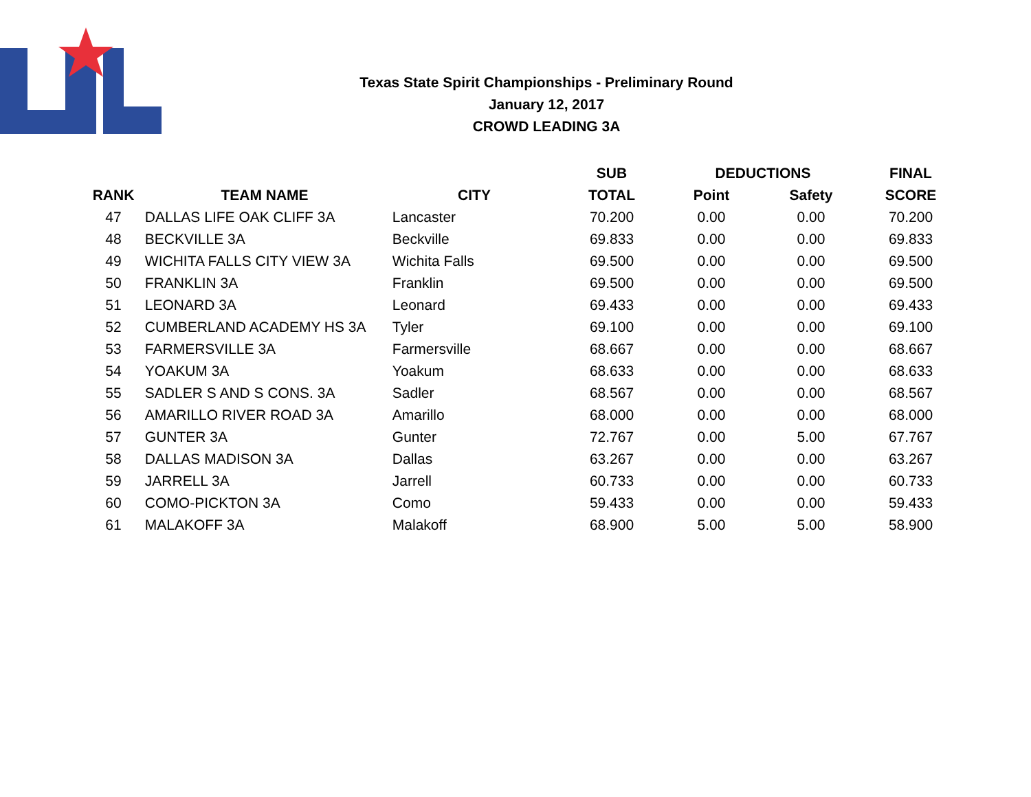Texas State Spirit Championships - Preliminary Round
January 12, 2017
CROWD LEADING 3A
| | | | SUB | DEDUCTIONS | | FINAL |
| --- | --- | --- | --- | --- | --- | --- |
| RANK | TEAM NAME | CITY | TOTAL | Point | Safety | SCORE |
| 47 | DALLAS LIFE OAK CLIFF 3A | Lancaster | 70.200 | 0.00 | 0.00 | 70.200 |
| 48 | BECKVILLE 3A | Beckville | 69.833 | 0.00 | 0.00 | 69.833 |
| 49 | WICHITA FALLS CITY VIEW 3A | Wichita Falls | 69.500 | 0.00 | 0.00 | 69.500 |
| 50 | FRANKLIN 3A | Franklin | 69.500 | 0.00 | 0.00 | 69.500 |
| 51 | LEONARD 3A | Leonard | 69.433 | 0.00 | 0.00 | 69.433 |
| 52 | CUMBERLAND ACADEMY HS 3A | Tyler | 69.100 | 0.00 | 0.00 | 69.100 |
| 53 | FARMERSVILLE 3A | Farmersville | 68.667 | 0.00 | 0.00 | 68.667 |
| 54 | YOAKUM 3A | Yoakum | 68.633 | 0.00 | 0.00 | 68.633 |
| 55 | SADLER S AND S CONS. 3A | Sadler | 68.567 | 0.00 | 0.00 | 68.567 |
| 56 | AMARILLO RIVER ROAD 3A | Amarillo | 68.000 | 0.00 | 0.00 | 68.000 |
| 57 | GUNTER 3A | Gunter | 72.767 | 0.00 | 5.00 | 67.767 |
| 58 | DALLAS MADISON 3A | Dallas | 63.267 | 0.00 | 0.00 | 63.267 |
| 59 | JARRELL 3A | Jarrell | 60.733 | 0.00 | 0.00 | 60.733 |
| 60 | COMO-PICKTON 3A | Como | 59.433 | 0.00 | 0.00 | 59.433 |
| 61 | MALAKOFF 3A | Malakoff | 68.900 | 5.00 | 5.00 | 58.900 |